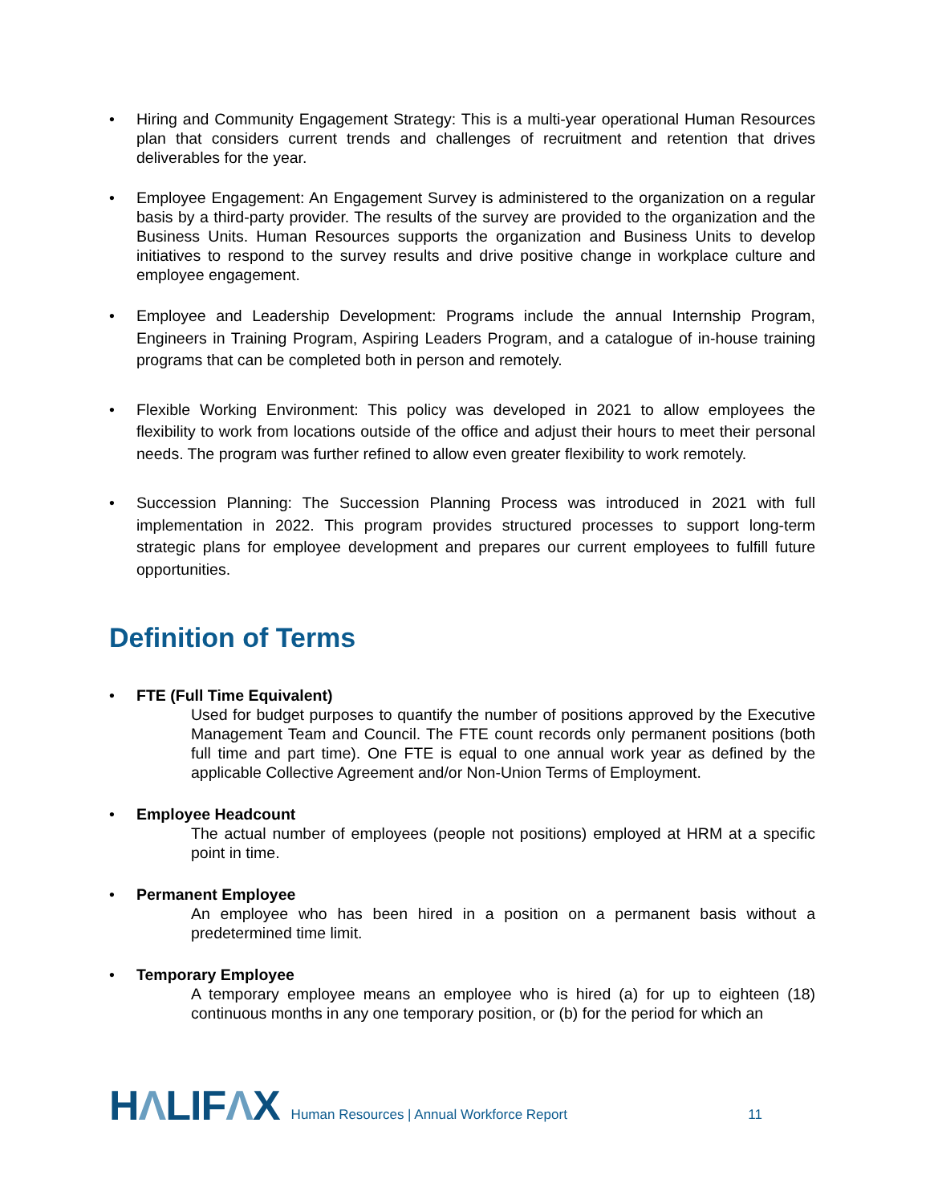• Hiring and Community Engagement Strategy: This is a multi-year operational Human Resources plan that considers current trends and challenges of recruitment and retention that drives deliverables for the year.
• Employee Engagement: An Engagement Survey is administered to the organization on a regular basis by a third-party provider. The results of the survey are provided to the organization and the Business Units. Human Resources supports the organization and Business Units to develop initiatives to respond to the survey results and drive positive change in workplace culture and employee engagement.
• Employee and Leadership Development: Programs include the annual Internship Program, Engineers in Training Program, Aspiring Leaders Program, and a catalogue of in-house training programs that can be completed both in person and remotely.
• Flexible Working Environment: This policy was developed in 2021 to allow employees the flexibility to work from locations outside of the office and adjust their hours to meet their personal needs. The program was further refined to allow even greater flexibility to work remotely.
• Succession Planning: The Succession Planning Process was introduced in 2021 with full implementation in 2022. This program provides structured processes to support long-term strategic plans for employee development and prepares our current employees to fulfill future opportunities.
Definition of Terms
• FTE (Full Time Equivalent)
Used for budget purposes to quantify the number of positions approved by the Executive Management Team and Council. The FTE count records only permanent positions (both full time and part time). One FTE is equal to one annual work year as defined by the applicable Collective Agreement and/or Non-Union Terms of Employment.
• Employee Headcount
The actual number of employees (people not positions) employed at HRM at a specific point in time.
• Permanent Employee
An employee who has been hired in a position on a permanent basis without a predetermined time limit.
• Temporary Employee
A temporary employee means an employee who is hired (a) for up to eighteen (18) continuous months in any one temporary position, or (b) for the period for which an
HΛLIFΛX
Human Resources | Annual Workforce Report
11